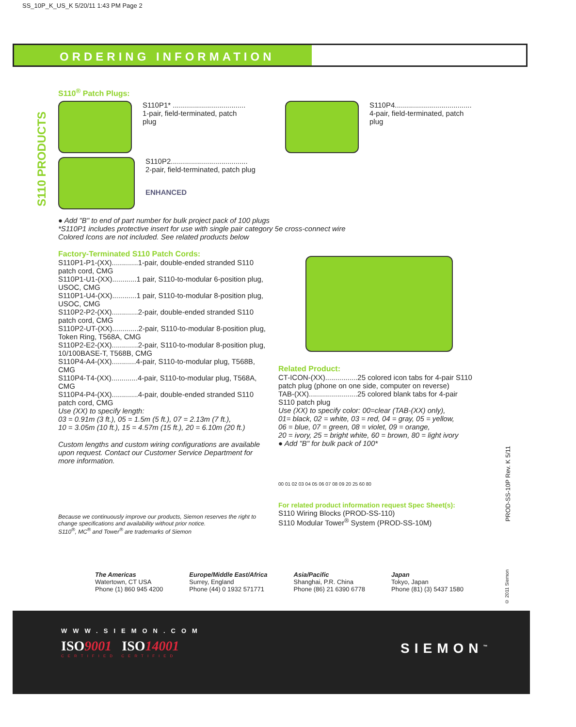SS_10P_K_US_K 5/20/11 1:43 PM Page 2
ORDERING INFORMATION
S110 PRODUCTS
S110<sup>®</sup> Patch Plugs:
S110P1* ....................................
1-pair, field-terminated, patch plug
S110P4......................................
4-pair, field-terminated, patch plug
S110P2......................................
2-pair, field-terminated, patch plug
ENHANCED
● Add "B" to end of part number for bulk project pack of 100 plugs
*S110P1 includes protective insert for use with single pair category 5e cross-connect wire
Colored Icons are not included. See related products below
Factory-Terminated S110 Patch Cords:
S110P1-P1-(XX).............1-pair, double-ended stranded S110 patch cord, CMG
S110P1-U1-(XX)............1 pair, S110-to-modular 6-position plug, USOC, CMG
S110P1-U4-(XX)............1 pair, S110-to-modular 8-position plug, USOC, CMG
S110P2-P2-(XX).............2-pair, double-ended stranded S110 patch cord, CMG
S110P2-UT-(XX).............2-pair, S110-to-modular 8-position plug, Token Ring, T568A, CMG
S110P2-E2-(XX).............2-pair, S110-to-modular 8-position plug, 10/100BASE-T, T568B, CMG
S110P4-A4-(XX)............4-pair, S110-to-modular plug, T568B, CMG
S110P4-T4-(XX).............4-pair, S110-to-modular plug, T568A, CMG
S110P4-P4-(XX).............4-pair, double-ended stranded S110 patch cord, CMG
Use (XX) to specify length:
03 = 0.91m (3 ft.), 05 = 1.5m (5 ft.), 07 = 2.13m (7 ft.),
10 = 3.05m (10 ft.), 15 = 4.57m (15 ft.), 20 = 6.10m (20 ft.)
Custom lengths and custom wiring configurations are available upon request. Contact our Customer Service Department for more information.
Because we continuously improve our products, Siemon reserves the right to change specifications and availability without prior notice.
S110<sup>®</sup>, MC<sup>®</sup> and Tower<sup>®</sup> are trademarks of Siemon
Related Product:
CT-ICON-(XX)................25 colored icon tabs for 4-pair S110 patch plug (phone on one side, computer on reverse)
TAB-(XX)........................25 colored blank tabs for 4-pair S110 patch plug
Use (XX) to specify color: 00=clear (TAB-(XX) only),
01= black, 02 = white, 03 = red, 04 = gray, 05 = yellow,
06 = blue, 07 = green, 08 = violet, 09 = orange,
20 = ivory, 25 = bright white, 60 = brown, 80 = light ivory
● Add "B" for bulk pack of 100*
00 01 02 03 04 05 06 07 08 09 20 25 60 80
For related product information request Spec Sheet(s):
S110 Wiring Blocks (PROD-SS-110)
S110 Modular Tower<sup>®</sup> System (PROD-SS-10M)
PROD-SS-10P Rev. K 5/11
The Americas
Watertown, CT USA
Phone (1) 860 945 4200
Europe/Middle East/Africa
Surrey, England
Phone (44) 0 1932 571771
Asia/Pacific
Shanghai, P.R. China
Phone (86) 21 6390 6778
Japan
Tokyo, Japan
Phone (81) (3) 5437 1580
© 2011 Siemon
WWW.SIEMON.COM
ISO9001 ISO14001
CERTIFIED CERTIFIED
SIEMON<sup>™</sup>